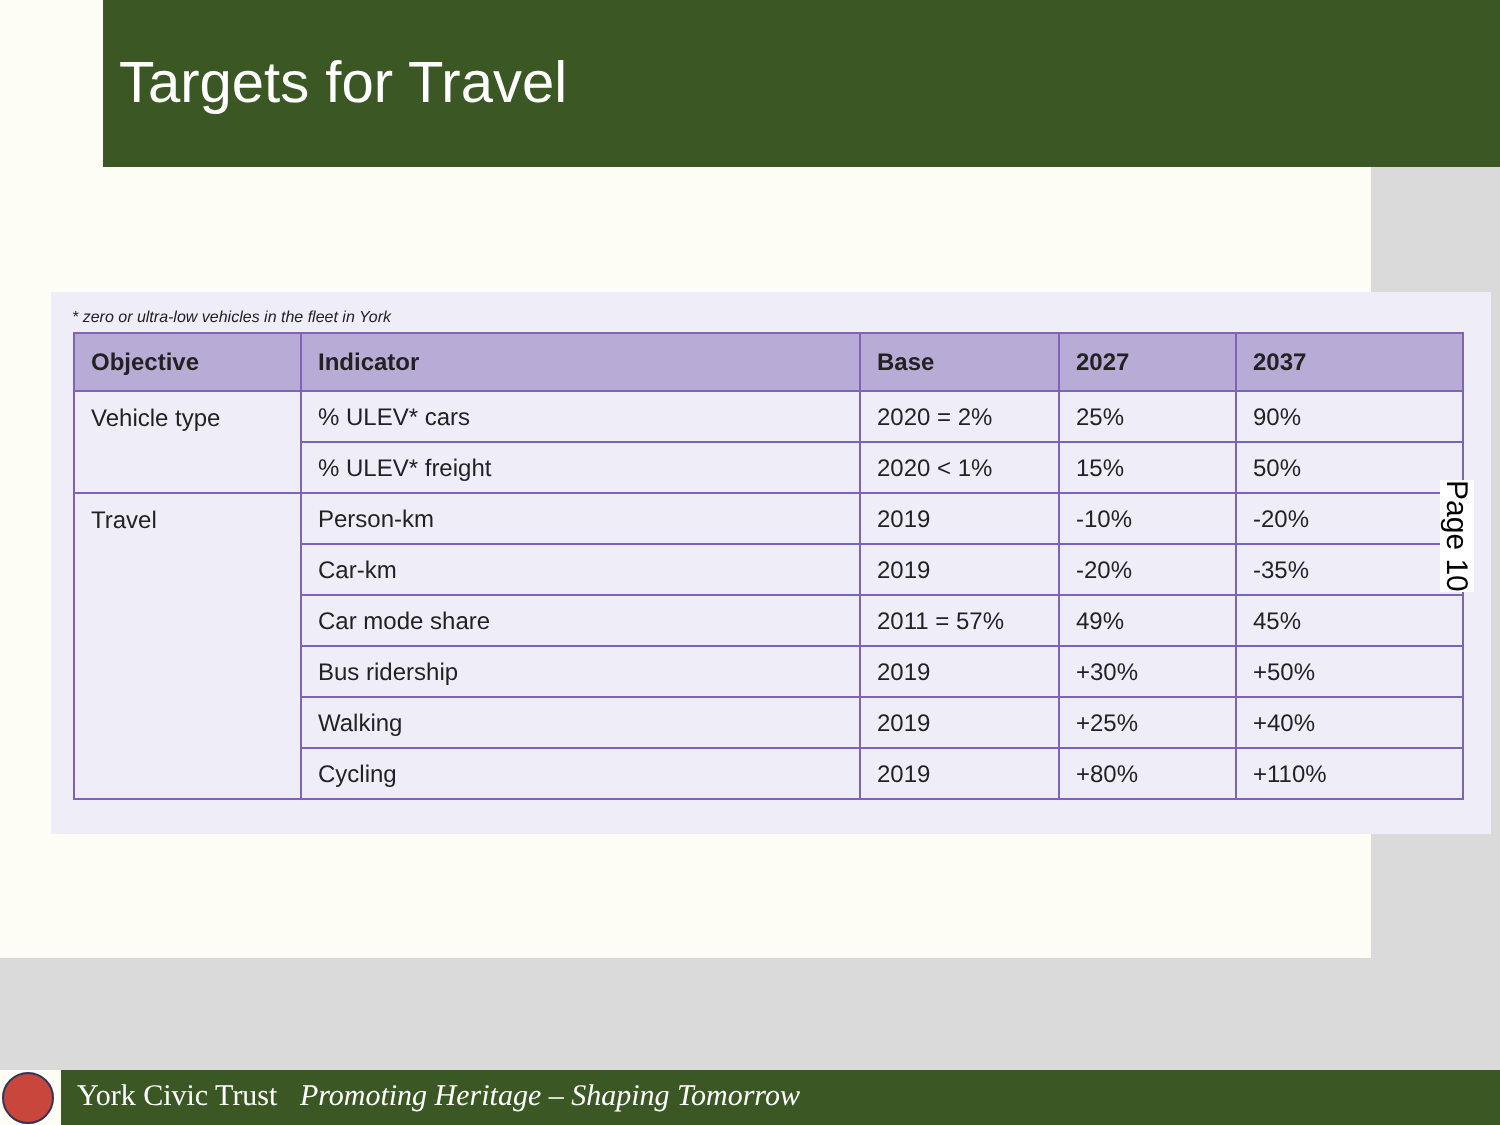Targets for Travel
* zero or ultra-low vehicles in the fleet in York
| Objective | Indicator | Base | 2027 | 2037 |
| --- | --- | --- | --- | --- |
| Vehicle type | % ULEV* cars | 2020 = 2% | 25% | 90% |
| | % ULEV* freight | 2020 < 1% | 15% | 50% |
| Travel | Person-km | 2019 | -10% | -20% |
| | Car-km | 2019 | -20% | -35% |
| | Car mode share | 2011 = 57% | 49% | 45% |
| | Bus ridership | 2019 | +30% | +50% |
| | Walking | 2019 | +25% | +40% |
| | Cycling | 2019 | +80% | +110% |
Page 10
York Civic Trust Promoting Heritage – Shaping Tomorrow